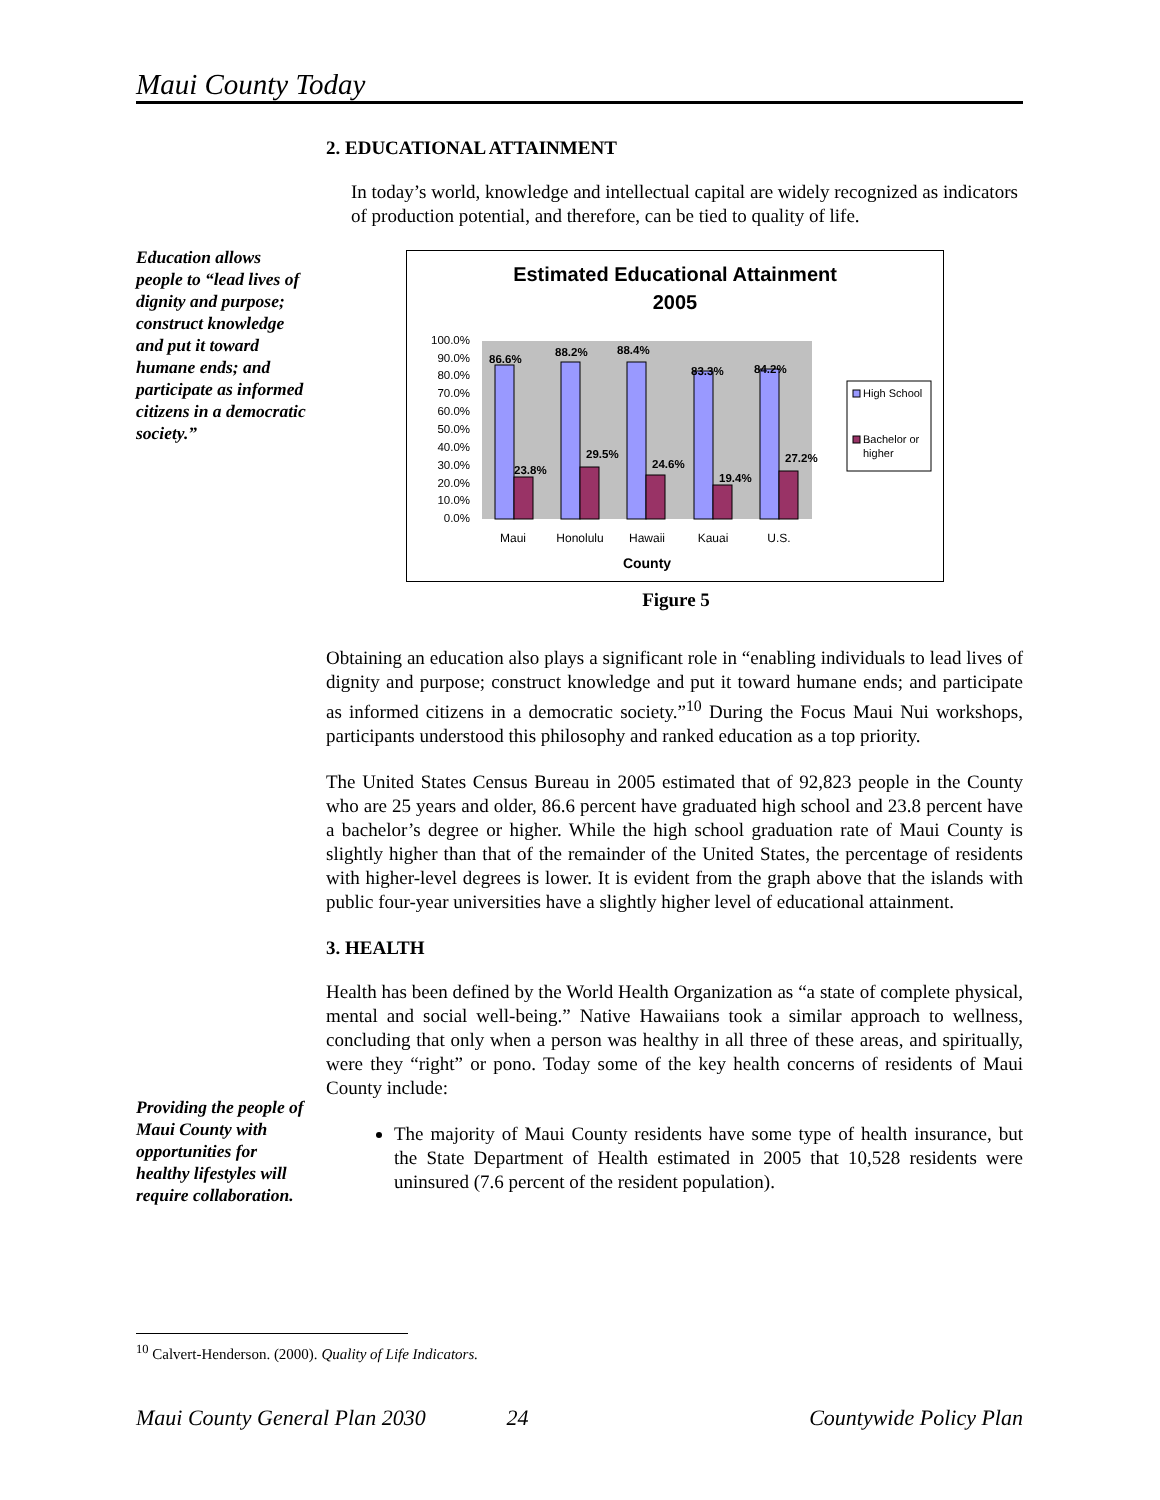Maui County Today
Education allows people to “lead lives of dignity and purpose; construct knowledge and put it toward humane ends; and participate as informed citizens in a democratic society.”
Providing the people of Maui County with opportunities for healthy lifestyles will require collaboration.
2. EDUCATIONAL ATTAINMENT
In today’s world, knowledge and intellectual capital are widely recognized as indicators of production potential, and therefore, can be tied to quality of life.
Estimated Educational Attainment
2005
100.0%
90.0%
80.0%
70.0%
60.0%
50.0%
40.0%
30.0%
20.0%
10.0%
0.0%
86.6%
88.2%
88.4%
83.3%
84.2%
23.8%
29.5%
24.6%
19.4%
27.2%
Maui
Honolulu
Hawaii
Kauai
U.S.
County
High School
Bachelor or
higher
Figure 5
Obtaining an education also plays a significant role in “enabling individuals to lead lives of dignity and purpose; construct knowledge and put it toward humane ends; and participate as informed citizens in a democratic society.”<sup>10</sup> During the Focus Maui Nui workshops, participants understood this philosophy and ranked education as a top priority.
The United States Census Bureau in 2005 estimated that of 92,823 people in the County who are 25 years and older, 86.6 percent have graduated high school and 23.8 percent have a bachelor’s degree or higher. While the high school graduation rate of Maui County is slightly higher than that of the remainder of the United States, the percentage of residents with higher-level degrees is lower. It is evident from the graph above that the islands with public four-year universities have a slightly higher level of educational attainment.
3. HEALTH
Health has been defined by the World Health Organization as “a state of complete physical, mental and social well-being.” Native Hawaiians took a similar approach to wellness, concluding that only when a person was healthy in all three of these areas, and spiritually, were they “right” or pono. Today some of the key health concerns of residents of Maui County include:
The majority of Maui County residents have some type of health insurance, but the State Department of Health estimated in 2005 that 10,528 residents were uninsured (7.6 percent of the resident population).
<sup>10</sup> Calvert-Henderson. (2000). Quality of Life Indicators.
Maui County General Plan 2030 24 Countywide Policy Plan